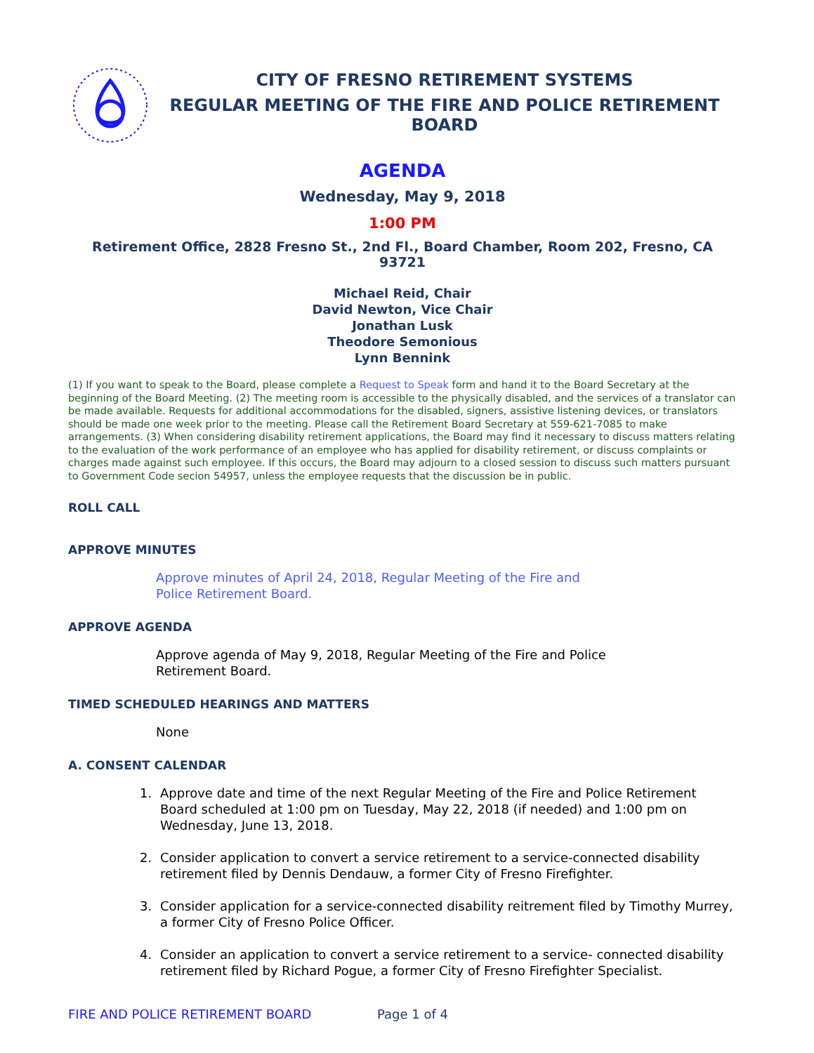CITY OF FRESNO RETIREMENT SYSTEMS
REGULAR MEETING OF THE FIRE AND POLICE RETIREMENT BOARD
AGENDA
Wednesday, May 9, 2018
1:00 PM
Retirement Office, 2828 Fresno St., 2nd Fl., Board Chamber, Room 202, Fresno, CA 93721
Michael Reid, Chair
David Newton, Vice Chair
Jonathan Lusk
Theodore Semonious
Lynn Bennink
(1) If you want to speak to the Board, please complete a Request to Speak form and hand it to the Board Secretary at the beginning of the Board Meeting. (2) The meeting room is accessible to the physically disabled, and the services of a translator can be made available. Requests for additional accommodations for the disabled, signers, assistive listening devices, or translators should be made one week prior to the meeting. Please call the Retirement Board Secretary at 559-621-7085 to make arrangements. (3) When considering disability retirement applications, the Board may find it necessary to discuss matters relating to the evaluation of the work performance of an employee who has applied for disability retirement, or discuss complaints or charges made against such employee. If this occurs, the Board may adjourn to a closed session to discuss such matters pursuant to Government Code secion 54957, unless the employee requests that the discussion be in public.
ROLL CALL
APPROVE MINUTES
Approve minutes of April 24, 2018, Regular Meeting of the Fire and
Police Retirement Board.
APPROVE AGENDA
Approve agenda of May 9, 2018, Regular Meeting of the Fire and Police
Retirement Board.
TIMED SCHEDULED HEARINGS AND MATTERS
None
A. CONSENT CALENDAR
1. Approve date and time of the next Regular Meeting of the Fire and Police Retirement Board scheduled at 1:00 pm on Tuesday, May 22, 2018 (if needed) and 1:00 pm on Wednesday, June 13, 2018.
2. Consider application to convert a service retirement to a service-connected disability retirement filed by Dennis Dendauw, a former City of Fresno Firefighter.
3. Consider application for a service-connected disability reitrement filed by Timothy Murrey, a former City of Fresno Police Officer.
4. Consider an application to convert a service retirement to a service- connected disability retirement filed by Richard Pogue, a former City of Fresno Firefighter Specialist.
FIRE AND POLICE RETIREMENT BOARD Page 1 of 4